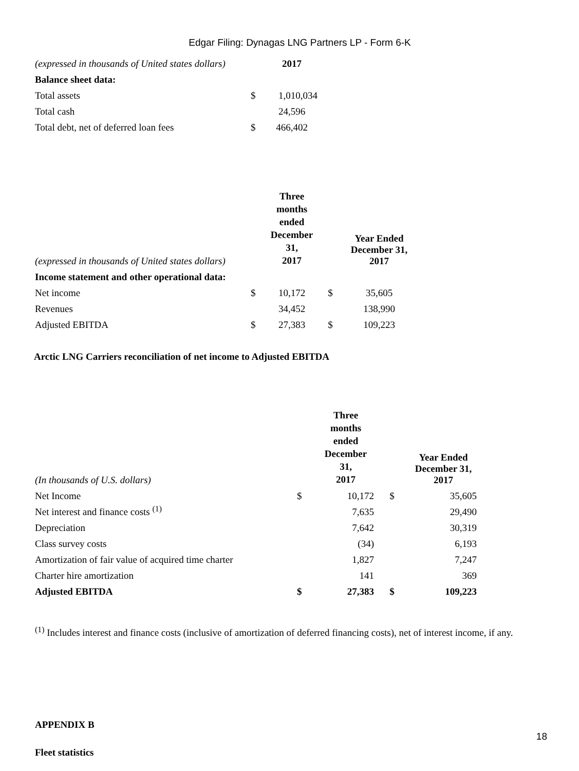Edgar Filing: Dynagas LNG Partners LP - Form 6-K
| (expressed in thousands of United states dollars) | | 2017 |
| Balance sheet data: | | |
| Total assets | $ | 1,010,034 |
| Total cash | | 24,596 |
| Total debt, net of deferred loan fees | $ | 466,402 |
| (expressed in thousands of United states dollars) | | Three months ended December 31, 2017 | | Year Ended December 31, 2017 |
| Income statement and other operational data: | | | | |
| Net income | $ | 10,172 | $ | 35,605 |
| Revenues | | 34,452 | | 138,990 |
| Adjusted EBITDA | $ | 27,383 | $ | 109,223 |
Arctic LNG Carriers reconciliation of net income to Adjusted EBITDA
| (In thousands of U.S. dollars) | | Three months ended December 31, 2017 | | Year Ended December 31, 2017 |
| Net Income | $ | 10,172 | $ | 35,605 |
| Net interest and finance costs <sup>(1)</sup> | | 7,635 | | 29,490 |
| Depreciation | | 7,642 | | 30,319 |
| Class survey costs | | (34) | | 6,193 |
| Amortization of fair value of acquired time charter | | 1,827 | | 7,247 |
| Charter hire amortization | | 141 | | 369 |
| Adjusted EBITDA | $ | 27,383 | $ | 109,223 |
<sup>(1)</sup> Includes interest and finance costs (inclusive of amortization of deferred financing costs), net of interest income, if any.
APPENDIX B
Fleet statistics
18